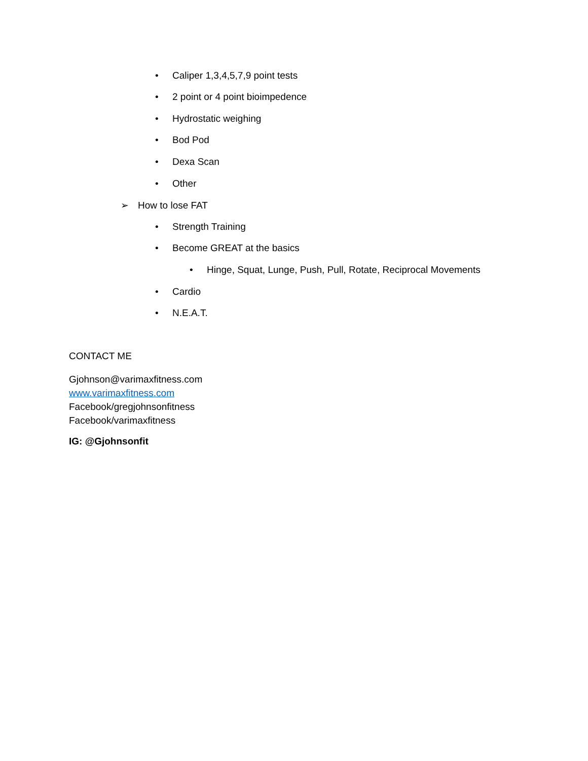• Caliper 1,3,4,5,7,9 point tests
• 2 point or 4 point bioimpedence
• Hydrostatic weighing
• Bod Pod
• Dexa Scan
• Other
➢ How to lose FAT
• Strength Training
• Become GREAT at the basics
• Hinge, Squat, Lunge, Push, Pull, Rotate, Reciprocal Movements
• Cardio
• N.E.A.T.
CONTACT ME
Gjohnson@varimaxfitness.com
www.varimaxfitness.com
Facebook/gregjohnsonfitness
Facebook/varimaxfitness
IG: @Gjohnsonfit